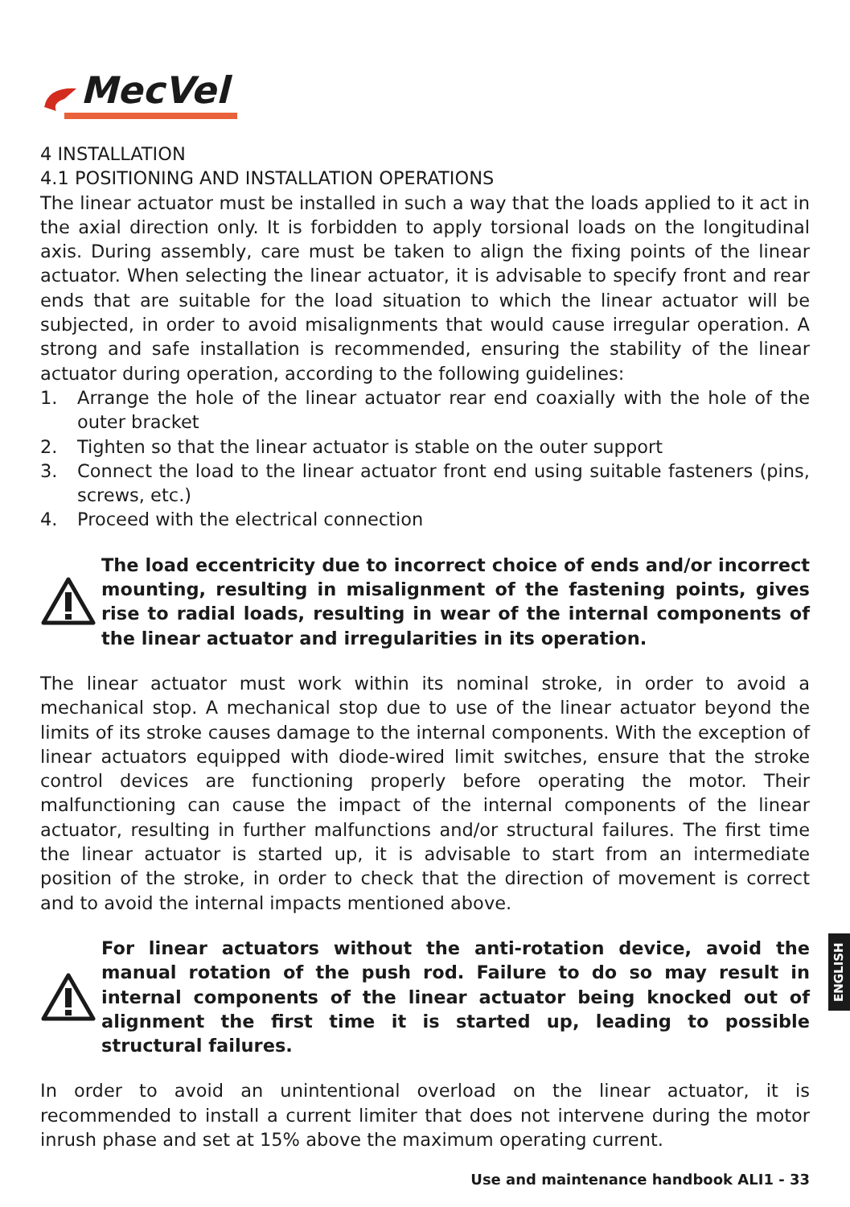MecVel
4 INSTALLATION
4.1 POSITIONING AND INSTALLATION OPERATIONS
The linear actuator must be installed in such a way that the loads applied to it act in the axial direction only. It is forbidden to apply torsional loads on the longitudinal axis. During assembly, care must be taken to align the fixing points of the linear actuator. When selecting the linear actuator, it is advisable to specify front and rear ends that are suitable for the load situation to which the linear actuator will be subjected, in order to avoid misalignments that would cause irregular operation. A strong and safe installation is recommended, ensuring the stability of the linear actuator during operation, according to the following guidelines:
1. Arrange the hole of the linear actuator rear end coaxially with the hole of the outer bracket
2. Tighten so that the linear actuator is stable on the outer support
3. Connect the load to the linear actuator front end using suitable fasteners (pins, screws, etc.)
4. Proceed with the electrical connection
The load eccentricity due to incorrect choice of ends and/or incorrect mounting, resulting in misalignment of the fastening points, gives rise to radial loads, resulting in wear of the internal components of the linear actuator and irregularities in its operation.
The linear actuator must work within its nominal stroke, in order to avoid a mechanical stop. A mechanical stop due to use of the linear actuator beyond the limits of its stroke causes damage to the internal components. With the exception of linear actuators equipped with diode-wired limit switches, ensure that the stroke control devices are functioning properly before operating the motor. Their malfunctioning can cause the impact of the internal components of the linear actuator, resulting in further malfunctions and/or structural failures. The first time the linear actuator is started up, it is advisable to start from an intermediate position of the stroke, in order to check that the direction of movement is correct and to avoid the internal impacts mentioned above.
For linear actuators without the anti-rotation device, avoid the manual rotation of the push rod. Failure to do so may result in internal components of the linear actuator being knocked out of alignment the first time it is started up, leading to possible structural failures.
In order to avoid an unintentional overload on the linear actuator, it is recommended to install a current limiter that does not intervene during the motor inrush phase and set at 15% above the maximum operating current.
ENGLISH
Use and maintenance handbook ALI1 - 33